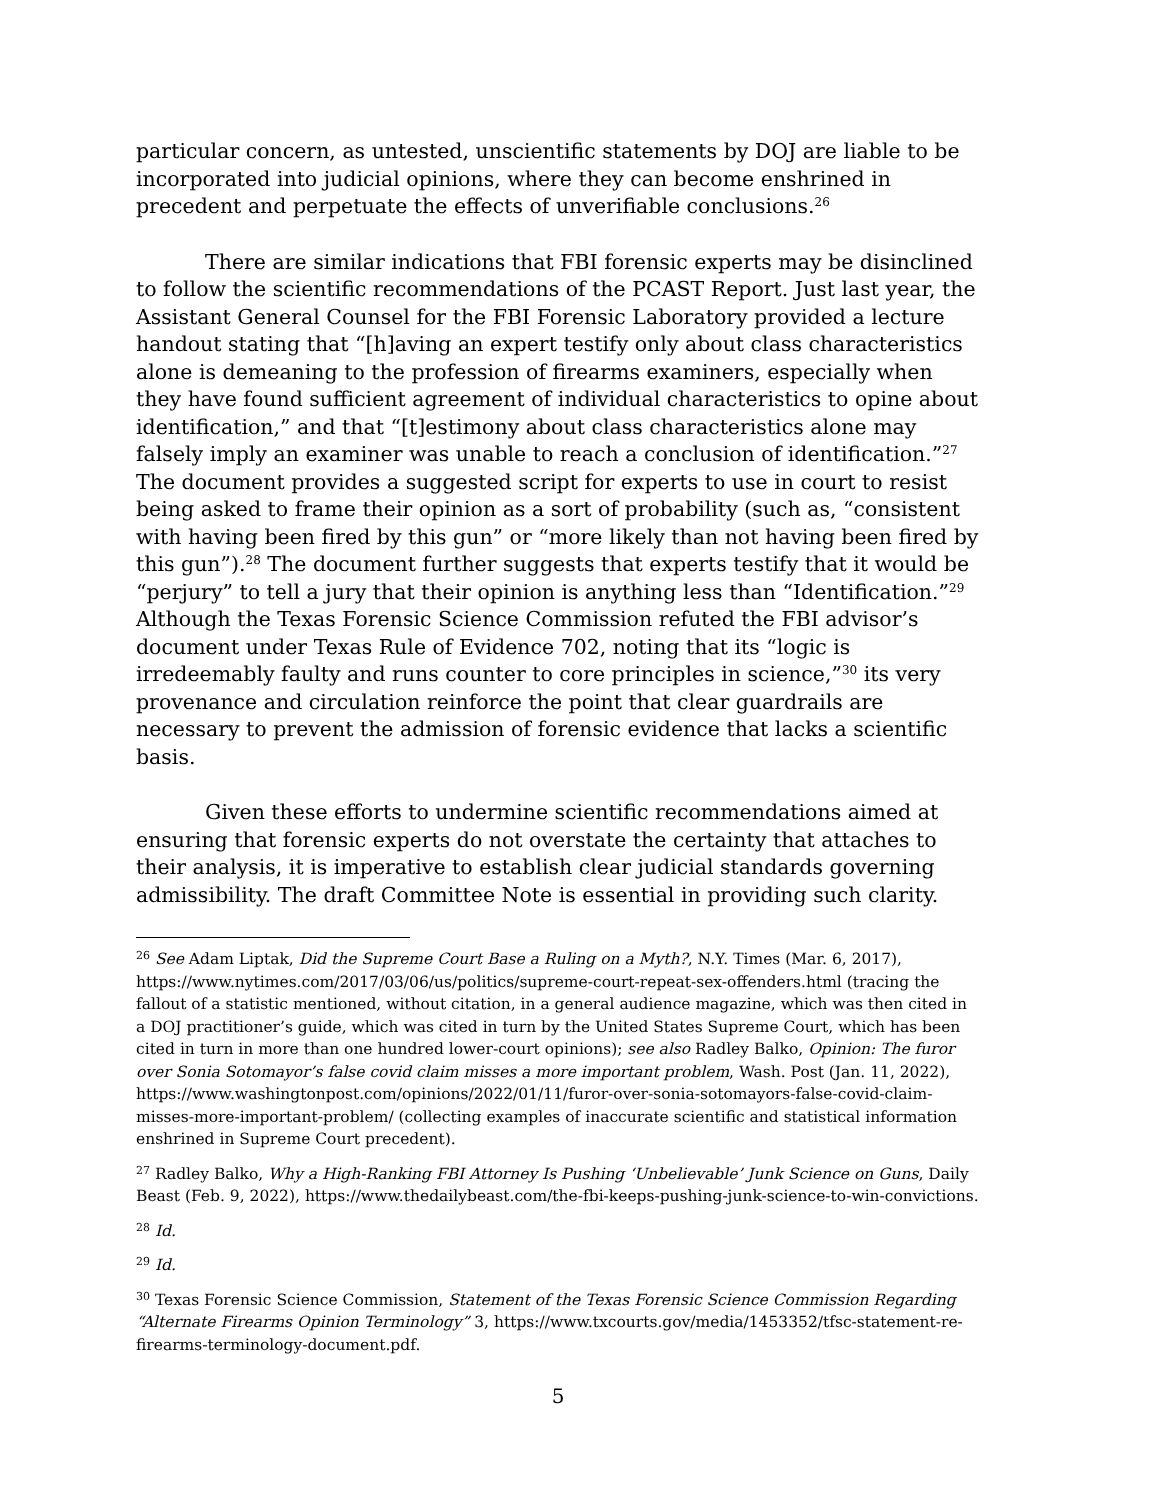particular concern, as untested, unscientific statements by DOJ are liable to be incorporated into judicial opinions, where they can become enshrined in precedent and perpetuate the effects of unverifiable conclusions.<sup>26</sup>
There are similar indications that FBI forensic experts may be disinclined to follow the scientific recommendations of the PCAST Report. Just last year, the Assistant General Counsel for the FBI Forensic Laboratory provided a lecture handout stating that “[h]aving an expert testify only about class characteristics alone is demeaning to the profession of firearms examiners, especially when they have found sufficient agreement of individual characteristics to opine about identification,” and that “[t]estimony about class characteristics alone may falsely imply an examiner was unable to reach a conclusion of identification.”<sup>27</sup> The document provides a suggested script for experts to use in court to resist being asked to frame their opinion as a sort of probability (such as, “consistent with having been fired by this gun” or “more likely than not having been fired by this gun”).<sup>28</sup> The document further suggests that experts testify that it would be “perjury” to tell a jury that their opinion is anything less than “Identification.”<sup>29</sup> Although the Texas Forensic Science Commission refuted the FBI advisor’s document under Texas Rule of Evidence 702, noting that its “logic is irredeemably faulty and runs counter to core principles in science,”<sup>30</sup> its very provenance and circulation reinforce the point that clear guardrails are necessary to prevent the admission of forensic evidence that lacks a scientific basis.
Given these efforts to undermine scientific recommendations aimed at ensuring that forensic experts do not overstate the certainty that attaches to their analysis, it is imperative to establish clear judicial standards governing admissibility. The draft Committee Note is essential in providing such clarity.
<sup>26</sup> See Adam Liptak, Did the Supreme Court Base a Ruling on a Myth?, N.Y. Times (Mar. 6, 2017), https://www.nytimes.com/2017/03/06/us/politics/supreme-court-repeat-sex-offenders.html (tracing the fallout of a statistic mentioned, without citation, in a general audience magazine, which was then cited in a DOJ practitioner’s guide, which was cited in turn by the United States Supreme Court, which has been cited in turn in more than one hundred lower-court opinions); see also Radley Balko, Opinion: The furor over Sonia Sotomayor’s false covid claim misses a more important problem, Wash. Post (Jan. 11, 2022), https://www.washingtonpost.com/opinions/2022/01/11/furor-over-sonia-sotomayors-false-covid-claim-misses-more-important-problem/ (collecting examples of inaccurate scientific and statistical information enshrined in Supreme Court precedent).
<sup>27</sup> Radley Balko, Why a High-Ranking FBI Attorney Is Pushing ‘Unbelievable’ Junk Science on Guns, Daily Beast (Feb. 9, 2022), https://www.thedailybeast.com/the-fbi-keeps-pushing-junk-science-to-win-convictions.
<sup>28</sup> Id.
<sup>29</sup> Id.
<sup>30</sup> Texas Forensic Science Commission, Statement of the Texas Forensic Science Commission Regarding “Alternate Firearms Opinion Terminology” 3, https://www.txcourts.gov/media/1453352/tfsc-statement-re-firearms-terminology-document.pdf.
5